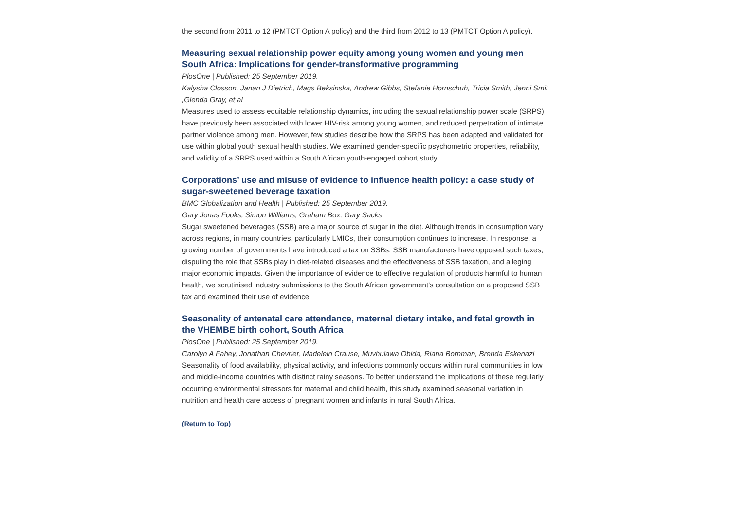the second from 2011 to 12 (PMTCT Option A policy) and the third from 2012 to 13 (PMTCT Option A policy).
Measuring sexual relationship power equity among young women and young men South Africa: Implications for gender-transformative programming
PlosOne | Published: 25 September 2019.
Kalysha Closson, Janan J Dietrich, Mags Beksinska, Andrew Gibbs, Stefanie Hornschuh, Tricia Smith, Jenni Smit ,Glenda Gray, et al
Measures used to assess equitable relationship dynamics, including the sexual relationship power scale (SRPS) have previously been associated with lower HIV-risk among young women, and reduced perpetration of intimate partner violence among men. However, few studies describe how the SRPS has been adapted and validated for use within global youth sexual health studies. We examined gender-specific psychometric properties, reliability, and validity of a SRPS used within a South African youth-engaged cohort study.
Corporations’ use and misuse of evidence to influence health policy: a case study of sugar-sweetened beverage taxation
BMC Globalization and Health | Published: 25 September 2019.
Gary Jonas Fooks, Simon Williams, Graham Box, Gary Sacks
Sugar sweetened beverages (SSB) are a major source of sugar in the diet. Although trends in consumption vary across regions, in many countries, particularly LMICs, their consumption continues to increase. In response, a growing number of governments have introduced a tax on SSBs. SSB manufacturers have opposed such taxes, disputing the role that SSBs play in diet-related diseases and the effectiveness of SSB taxation, and alleging major economic impacts. Given the importance of evidence to effective regulation of products harmful to human health, we scrutinised industry submissions to the South African government’s consultation on a proposed SSB tax and examined their use of evidence.
Seasonality of antenatal care attendance, maternal dietary intake, and fetal growth in the VHEMBE birth cohort, South Africa
PlosOne | Published: 25 September 2019.
Carolyn A Fahey, Jonathan Chevrier, Madelein Crause, Muvhulawa Obida, Riana Bornman, Brenda Eskenazi
Seasonality of food availability, physical activity, and infections commonly occurs within rural communities in low and middle-income countries with distinct rainy seasons. To better understand the implications of these regularly occurring environmental stressors for maternal and child health, this study examined seasonal variation in nutrition and health care access of pregnant women and infants in rural South Africa.
(Return to Top)